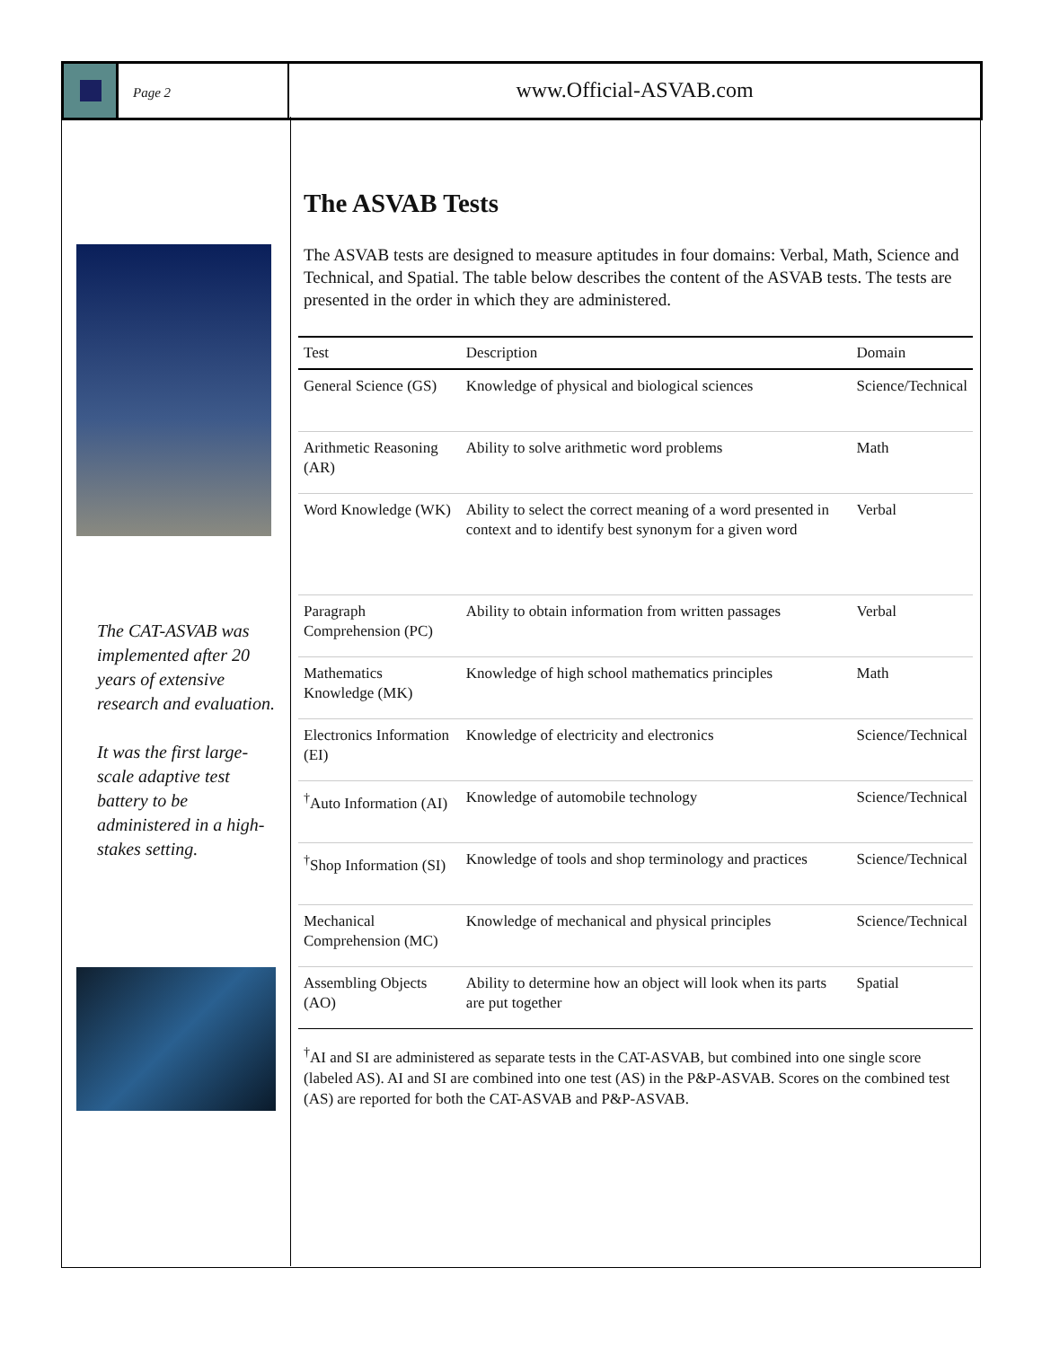Page 2
www.Official-ASVAB.com
The CAT-ASVAB was implemented after 20 years of extensive research and evaluation.
It was the first large-scale adaptive test battery to be administered in a high-stakes setting.
The ASVAB Tests
The ASVAB tests are designed to measure aptitudes in four domains: Verbal, Math, Science and Technical, and Spatial. The table below describes the content of the ASVAB tests. The tests are presented in the order in which they are administered.
| Test | Description | Domain |
| --- | --- | --- |
| General Science (GS) | Knowledge of physical and biological sciences | Science/Technical |
| Arithmetic Reasoning (AR) | Ability to solve arithmetic word problems | Math |
| Word Knowledge (WK) | Ability to select the correct meaning of a word presented in context and to identify best synonym for a given word | Verbal |
| Paragraph Comprehension (PC) | Ability to obtain information from written passages | Verbal |
| Mathematics Knowledge (MK) | Knowledge of high school mathematics principles | Math |
| Electronics Information (EI) | Knowledge of electricity and electronics | Science/Technical |
| <sup>†</sup> Auto Information (AI) | Knowledge of automobile technology | Science/Technical |
| <sup>†</sup> Shop Information (SI) | Knowledge of tools and shop terminology and practices | Science/Technical |
| Mechanical Comprehension (MC) | Knowledge of mechanical and physical principles | Science/Technical |
| Assembling Objects (AO) | Ability to determine how an object will look when its parts are put together | Spatial |
<sup>†</sup> AI and SI are administered as separate tests in the CAT-ASVAB, but combined into one single score (labeled AS). AI and SI are combined into one test (AS) in the P&P-ASVAB. Scores on the combined test (AS) are reported for both the CAT-ASVAB and P&P-ASVAB.